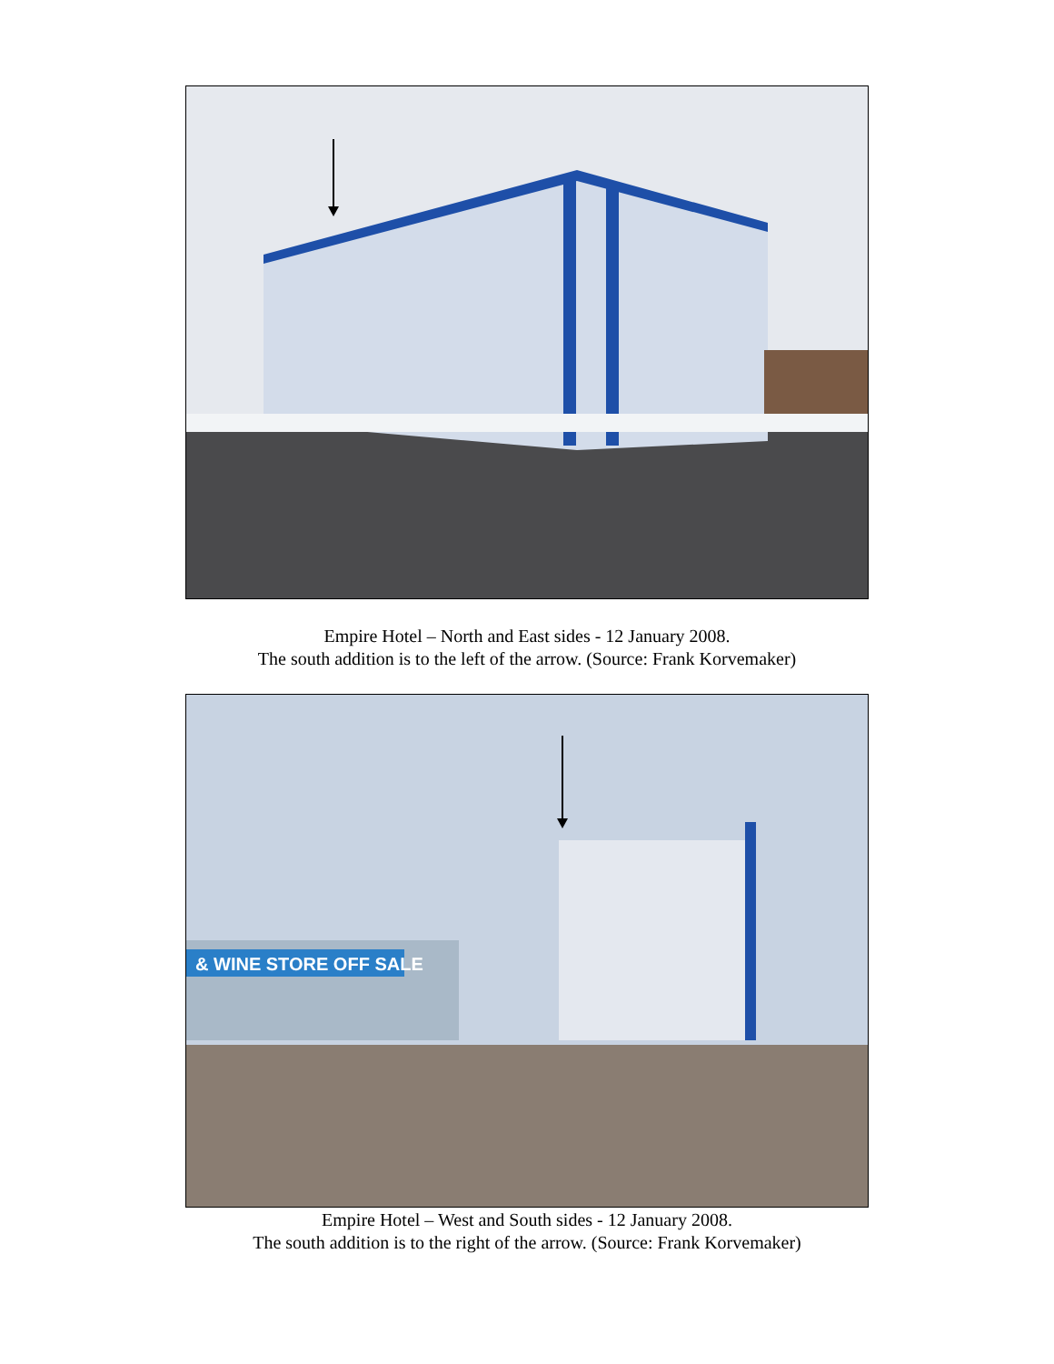Empire Hotel – North and East sides - 12 January 2008.
The south addition is to the left of the arrow. (Source: Frank Korvemaker)
& WINE STORE OFF SALE
Empire Hotel – West and South sides - 12 January 2008.
The south addition is to the right of the arrow. (Source: Frank Korvemaker)